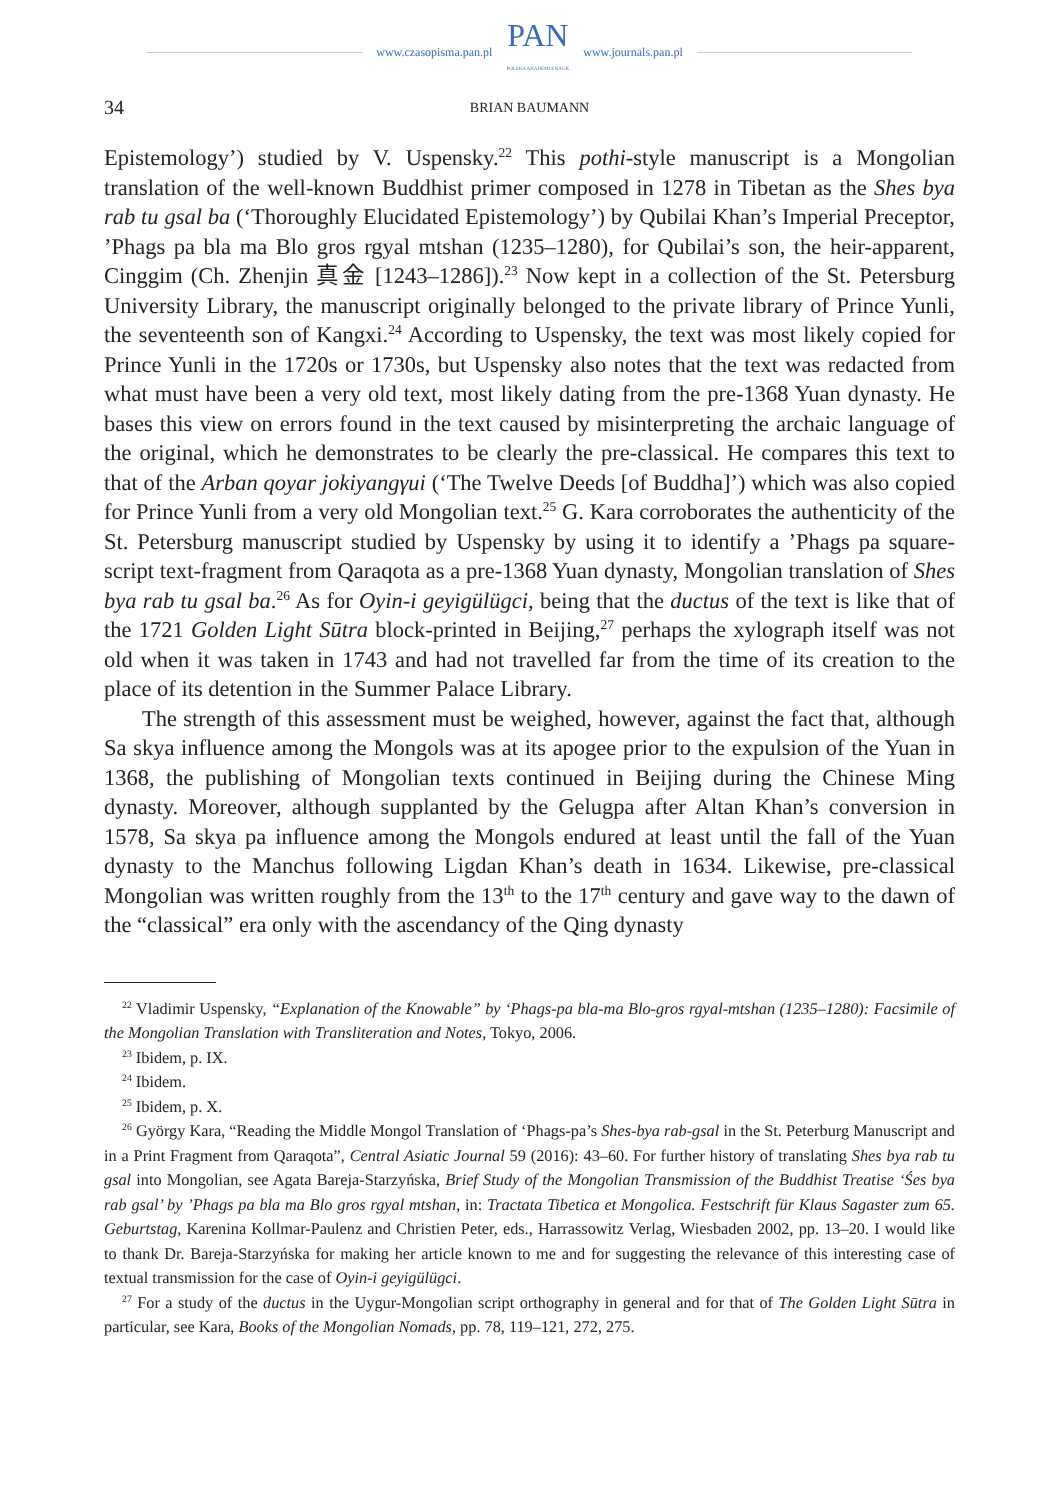www.czasopisma.pan.pl
PAN
POLSKA AKADEMIA NAUK
www.journals.pan.pl
34
BRIAN BAUMANN
Epistemology’) studied by V. Uspensky.<sup>22</sup> This pothi-style manuscript is a Mongolian translation of the well-known Buddhist primer composed in 1278 in Tibetan as the Shes bya rab tu gsal ba (‘Thoroughly Elucidated Epistemology’) by Qubilai Khan’s Imperial Preceptor, ’Phags pa bla ma Blo gros rgyal mtshan (1235–1280), for Qubilai’s son, the heir-apparent, Cinggim (Ch. Zhenjin 真金 [1243–1286]).<sup>23</sup> Now kept in a collection of the St. Petersburg University Library, the manuscript originally belonged to the private library of Prince Yunli, the seventeenth son of Kangxi.<sup>24</sup> According to Uspensky, the text was most likely copied for Prince Yunli in the 1720s or 1730s, but Uspensky also notes that the text was redacted from what must have been a very old text, most likely dating from the pre-1368 Yuan dynasty. He bases this view on errors found in the text caused by misinterpreting the archaic language of the original, which he demonstrates to be clearly the pre-classical. He compares this text to that of the Arban qoyar jokiyangγui (‘The Twelve Deeds [of Buddha]’) which was also copied for Prince Yunli from a very old Mongolian text.<sup>25</sup> G. Kara corroborates the authenticity of the St. Petersburg manuscript studied by Uspensky by using it to identify a ’Phags pa square-script text-fragment from Qaraqota as a pre-1368 Yuan dynasty, Mongolian translation of Shes bya rab tu gsal ba.<sup>26</sup> As for Oyin-i geyigülügci, being that the ductus of the text is like that of the 1721 Golden Light Sūtra block-printed in Beijing,<sup>27</sup> perhaps the xylograph itself was not old when it was taken in 1743 and had not travelled far from the time of its creation to the place of its detention in the Summer Palace Library.
The strength of this assessment must be weighed, however, against the fact that, although Sa skya influence among the Mongols was at its apogee prior to the expulsion of the Yuan in 1368, the publishing of Mongolian texts continued in Beijing during the Chinese Ming dynasty. Moreover, although supplanted by the Gelugpa after Altan Khan’s conversion in 1578, Sa skya pa influence among the Mongols endured at least until the fall of the Yuan dynasty to the Manchus following Ligdan Khan’s death in 1634. Likewise, pre-classical Mongolian was written roughly from the 13<sup>th</sup> to the 17<sup>th</sup> century and gave way to the dawn of the “classical” era only with the ascendancy of the Qing dynasty
<sup>22</sup> Vladimir Uspensky, “Explanation of the Knowable” by ‘Phags-pa bla-ma Blo-gros rgyal-mtshan (1235–1280): Facsimile of the Mongolian Translation with Transliteration and Notes, Tokyo, 2006.
<sup>23</sup> Ibidem, p. IX.
<sup>24</sup> Ibidem.
<sup>25</sup> Ibidem, p. X.
<sup>26</sup> György Kara, “Reading the Middle Mongol Translation of ‘Phags-pa’s Shes-bya rab-gsal in the St. Peterburg Manuscript and in a Print Fragment from Qaraqota”, Central Asiatic Journal 59 (2016): 43–60. For further history of translating Shes bya rab tu gsal into Mongolian, see Agata Bareja-Starzyńska, Brief Study of the Mongolian Transmission of the Buddhist Treatise ‘Śes bya rab gsal’ by ’Phags pa bla ma Blo gros rgyal mtshan, in: Tractata Tibetica et Mongolica. Festschrift für Klaus Sagaster zum 65. Geburtstag, Karenina Kollmar-Paulenz and Christien Peter, eds., Harrassowitz Verlag, Wiesbaden 2002, pp. 13–20. I would like to thank Dr. Bareja-Starzyńska for making her article known to me and for suggesting the relevance of this interesting case of textual transmission for the case of Oyin-i geyigülügci.
<sup>27</sup> For a study of the ductus in the Uygur-Mongolian script orthography in general and for that of The Golden Light Sūtra in particular, see Kara, Books of the Mongolian Nomads, pp. 78, 119–121, 272, 275.